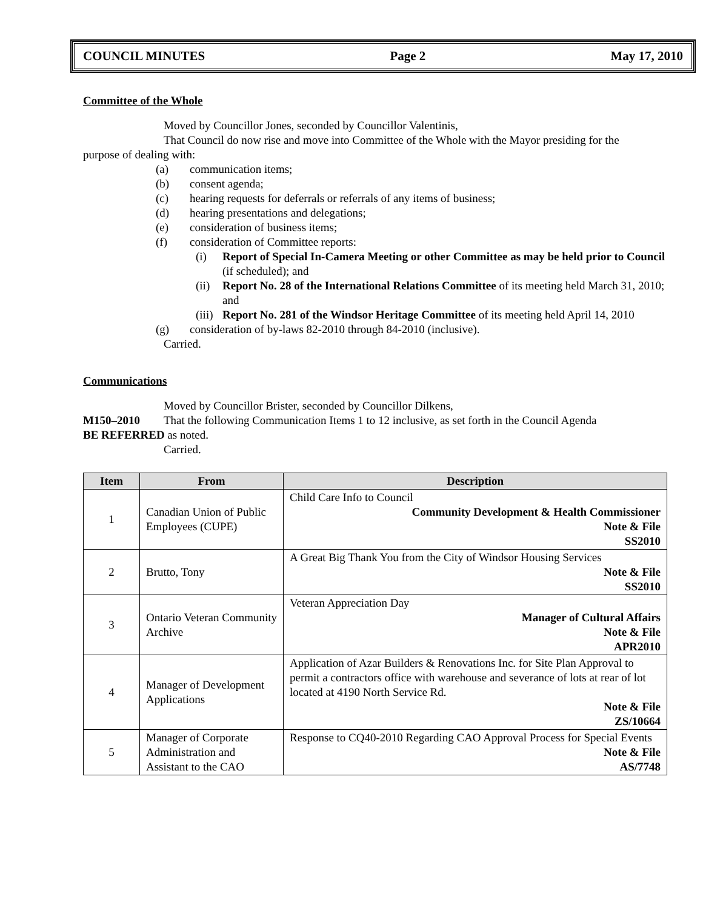COUNCIL MINUTES Page 2 May 17, 2010
Committee of the Whole
Moved by Councillor Jones, seconded by Councillor Valentinis,
That Council do now rise and move into Committee of the Whole with the Mayor presiding for the
purpose of dealing with:
(a) communication items;
(b) consent agenda;
(c) hearing requests for deferrals or referrals of any items of business;
(d) hearing presentations and delegations;
(e) consideration of business items;
(f) consideration of Committee reports:
(i) Report of Special In-Camera Meeting or other Committee as may be held prior to Council (if scheduled); and
(ii) Report No. 28 of the International Relations Committee of its meeting held March 31, 2010; and
(iii) Report No. 281 of the Windsor Heritage Committee of its meeting held April 14, 2010
(g) consideration of by-laws 82-2010 through 84-2010 (inclusive).
Carried.
Communications
Moved by Councillor Brister, seconded by Councillor Dilkens,
M150–2010 That the following Communication Items 1 to 12 inclusive, as set forth in the Council Agenda
BE REFERRED as noted.
Carried.
| Item | From | Description |
| --- | --- | --- |
| 1 | Canadian Union of Public Employees (CUPE) | Child Care Info to Council Community Development & Health Commissioner Note & File SS2010 |
| 2 | Brutto, Tony | A Great Big Thank You from the City of Windsor Housing Services Note & File SS2010 |
| 3 | Ontario Veteran Community Archive | Veteran Appreciation Day Manager of Cultural Affairs Note & File APR2010 |
| 4 | Manager of Development Applications | Application of Azar Builders & Renovations Inc. for Site Plan Approval to permit a contractors office with warehouse and severance of lots at rear of lot located at 4190 North Service Rd. Note & File ZS/10664 |
| 5 | Manager of Corporate Administration and Assistant to the CAO | Response to CQ40-2010 Regarding CAO Approval Process for Special Events Note & File AS/7748 |